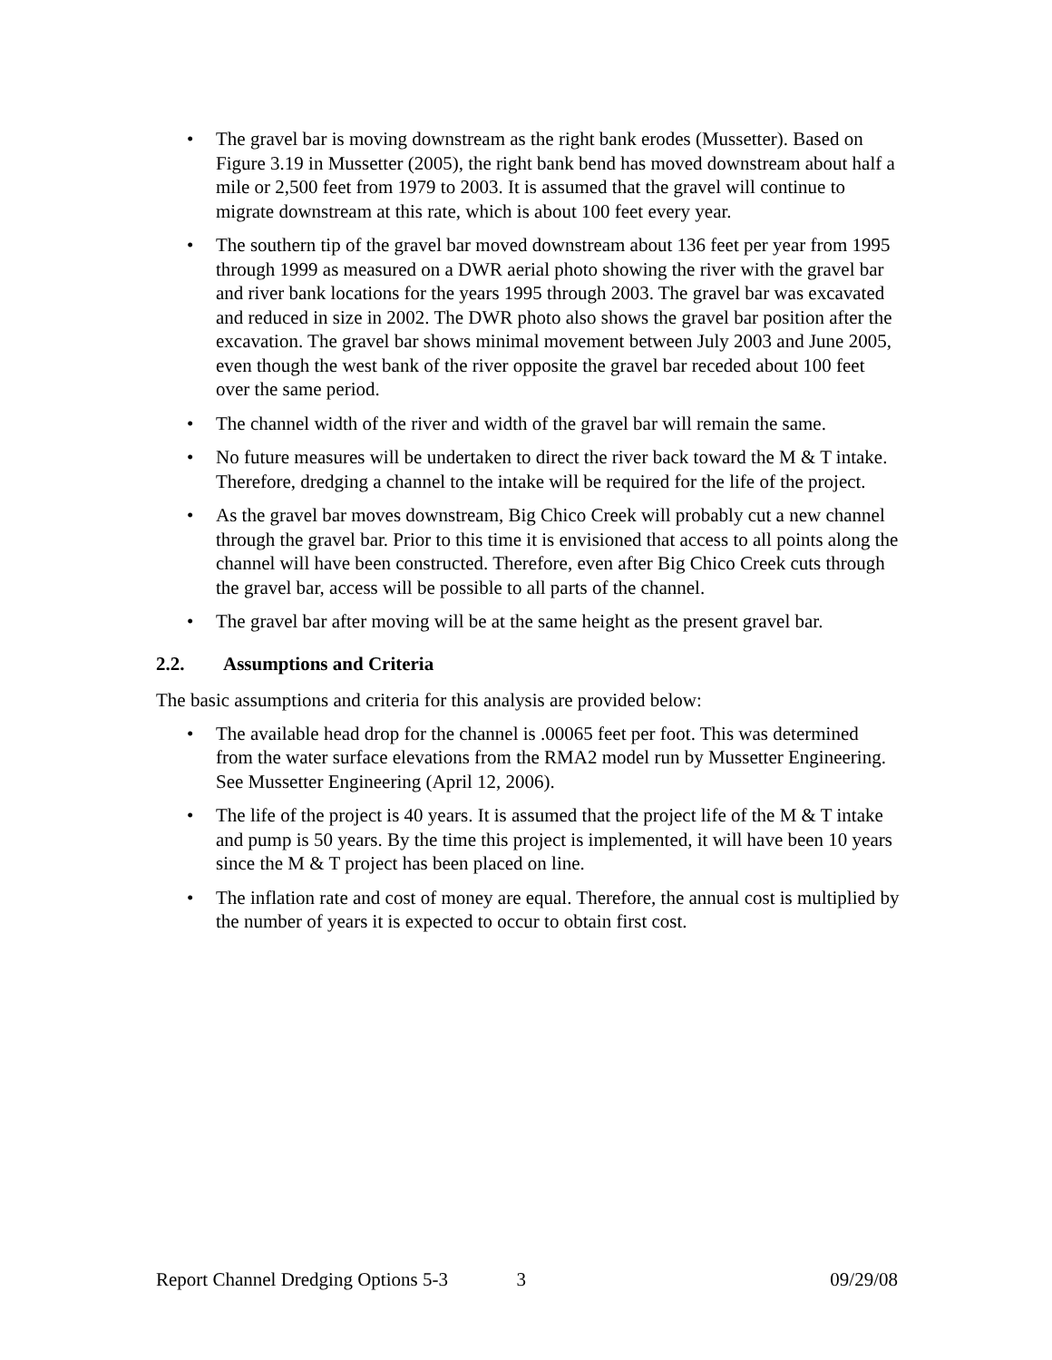• The gravel bar is moving downstream as the right bank erodes (Mussetter). Based on Figure 3.19 in Mussetter (2005), the right bank bend has moved downstream about half a mile or 2,500 feet from 1979 to 2003. It is assumed that the gravel will continue to migrate downstream at this rate, which is about 100 feet every year.
• The southern tip of the gravel bar moved downstream about 136 feet per year from 1995 through 1999 as measured on a DWR aerial photo showing the river with the gravel bar and river bank locations for the years 1995 through 2003. The gravel bar was excavated and reduced in size in 2002. The DWR photo also shows the gravel bar position after the excavation. The gravel bar shows minimal movement between July 2003 and June 2005, even though the west bank of the river opposite the gravel bar receded about 100 feet over the same period.
• The channel width of the river and width of the gravel bar will remain the same.
• No future measures will be undertaken to direct the river back toward the M & T intake. Therefore, dredging a channel to the intake will be required for the life of the project.
• As the gravel bar moves downstream, Big Chico Creek will probably cut a new channel through the gravel bar. Prior to this time it is envisioned that access to all points along the channel will have been constructed. Therefore, even after Big Chico Creek cuts through the gravel bar, access will be possible to all parts of the channel.
• The gravel bar after moving will be at the same height as the present gravel bar.
2.2. Assumptions and Criteria
The basic assumptions and criteria for this analysis are provided below:
• The available head drop for the channel is .00065 feet per foot. This was determined from the water surface elevations from the RMA2 model run by Mussetter Engineering. See Mussetter Engineering (April 12, 2006).
• The life of the project is 40 years. It is assumed that the project life of the M & T intake and pump is 50 years. By the time this project is implemented, it will have been 10 years since the M & T project has been placed on line.
• The inflation rate and cost of money are equal. Therefore, the annual cost is multiplied by the number of years it is expected to occur to obtain first cost.
Report Channel Dredging Options 5-3 3 09/29/08